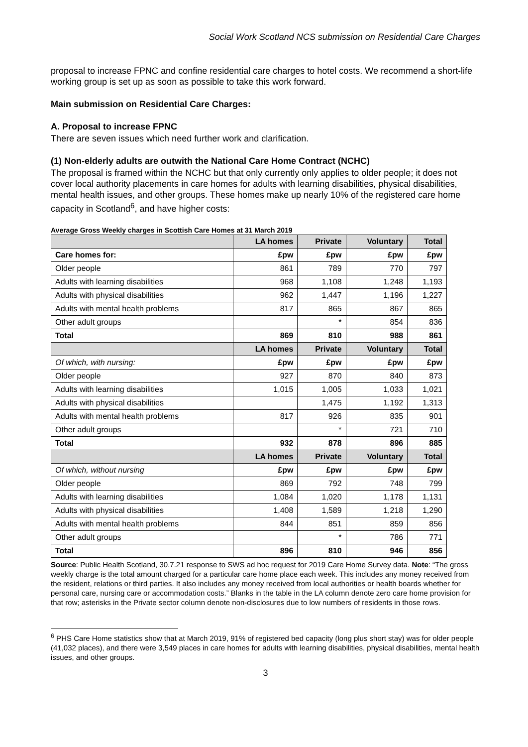Social Work Scotland NCS submission on Residential Care Charges
proposal to increase FPNC and confine residential care charges to hotel costs. We recommend a short-life working group is set up as soon as possible to take this work forward.
Main submission on Residential Care Charges:
A. Proposal to increase FPNC
There are seven issues which need further work and clarification.
(1) Non-elderly adults are outwith the National Care Home Contract (NCHC)
The proposal is framed within the NCHC but that only currently only applies to older people; it does not cover local authority placements in care homes for adults with learning disabilities, physical disabilities, mental health issues, and other groups. These homes make up nearly 10% of the registered care home capacity in Scotland<sup>6</sup>, and have higher costs:
Average Gross Weekly charges in Scottish Care Homes at 31 March 2019
| | LA homes | Private | Voluntary | Total |
| --- | --- | --- | --- | --- |
| Care homes for: | £pw | £pw | £pw | £pw |
| Older people | 861 | 789 | 770 | 797 |
| Adults with learning disabilities | 968 | 1,108 | 1,248 | 1,193 |
| Adults with physical disabilities | 962 | 1,447 | 1,196 | 1,227 |
| Adults with mental health problems | 817 | 865 | 867 | 865 |
| Other adult groups | | * | 854 | 836 |
| Total | 869 | 810 | 988 | 861 |
| | LA homes | Private | Voluntary | Total |
| Of which, with nursing: | £pw | £pw | £pw | £pw |
| Older people | 927 | 870 | 840 | 873 |
| Adults with learning disabilities | 1,015 | 1,005 | 1,033 | 1,021 |
| Adults with physical disabilities | | 1,475 | 1,192 | 1,313 |
| Adults with mental health problems | 817 | 926 | 835 | 901 |
| Other adult groups | | * | 721 | 710 |
| Total | 932 | 878 | 896 | 885 |
| | LA homes | Private | Voluntary | Total |
| Of which, without nursing | £pw | £pw | £pw | £pw |
| Older people | 869 | 792 | 748 | 799 |
| Adults with learning disabilities | 1,084 | 1,020 | 1,178 | 1,131 |
| Adults with physical disabilities | 1,408 | 1,589 | 1,218 | 1,290 |
| Adults with mental health problems | 844 | 851 | 859 | 856 |
| Other adult groups | | * | 786 | 771 |
| Total | 896 | 810 | 946 | 856 |
Source: Public Health Scotland, 30.7.21 response to SWS ad hoc request for 2019 Care Home Survey data. Note: “The gross weekly charge is the total amount charged for a particular care home place each week. This includes any money received from the resident, relations or third parties. It also includes any money received from local authorities or health boards whether for personal care, nursing care or accommodation costs.” Blanks in the table in the LA column denote zero care home provision for that row; asterisks in the Private sector column denote non-disclosures due to low numbers of residents in those rows.
<sup>6</sup> PHS Care Home statistics show that at March 2019, 91% of registered bed capacity (long plus short stay) was for older people (41,032 places), and there were 3,549 places in care homes for adults with learning disabilities, physical disabilities, mental health issues, and other groups.
3